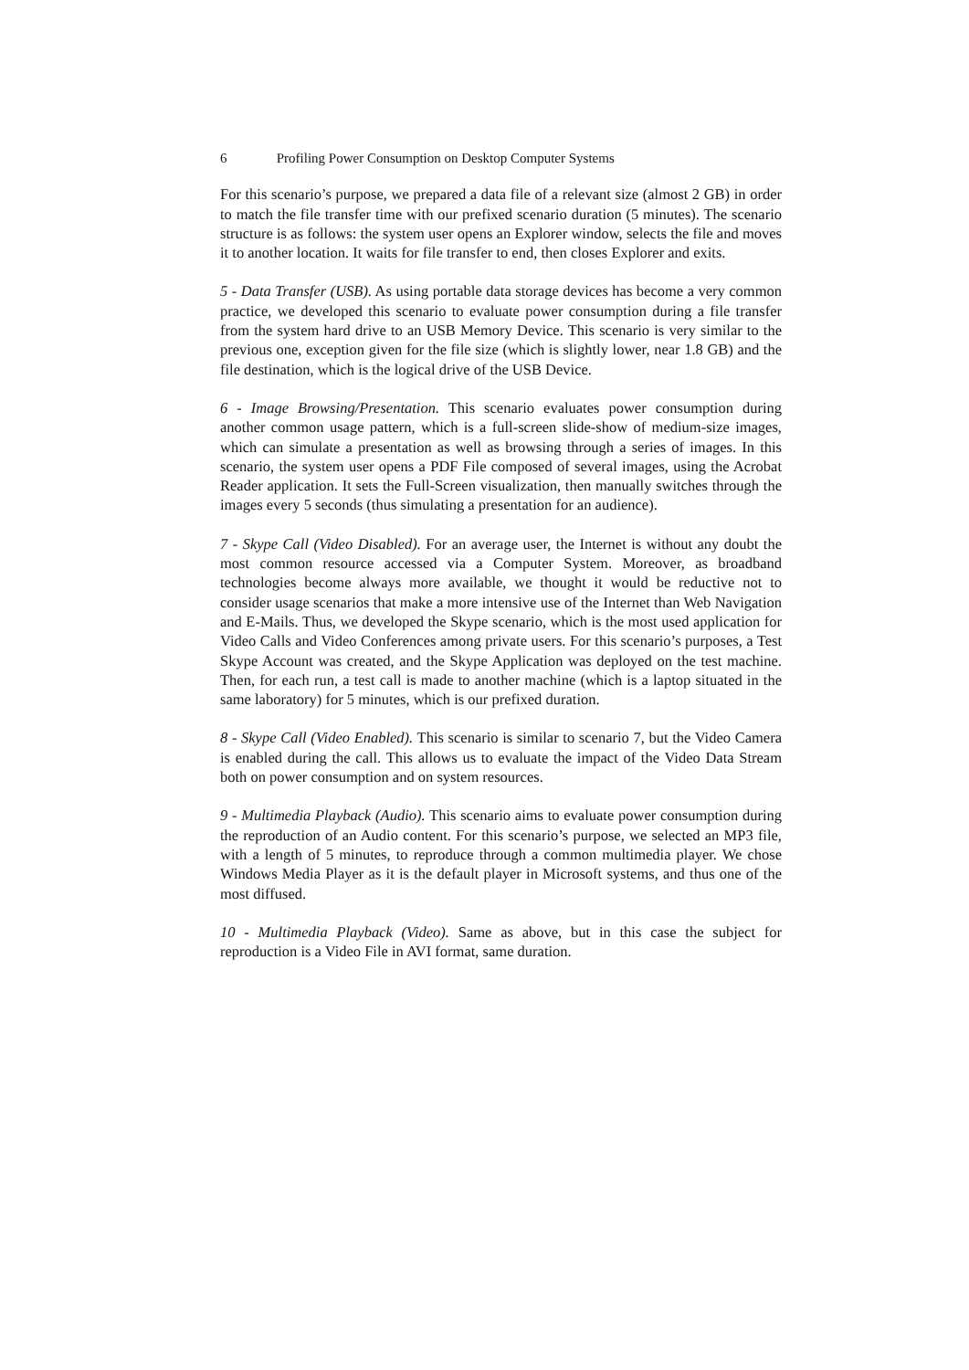6 Profiling Power Consumption on Desktop Computer Systems
For this scenario’s purpose, we prepared a data file of a relevant size (almost 2 GB) in order to match the file transfer time with our prefixed scenario duration (5 minutes). The scenario structure is as follows: the system user opens an Explorer window, selects the file and moves it to another location. It waits for file transfer to end, then closes Explorer and exits.
5 - Data Transfer (USB). As using portable data storage devices has become a very common practice, we developed this scenario to evaluate power consumption during a file transfer from the system hard drive to an USB Memory Device. This scenario is very similar to the previous one, exception given for the file size (which is slightly lower, near 1.8 GB) and the file destination, which is the logical drive of the USB Device.
6 - Image Browsing/Presentation. This scenario evaluates power consumption during another common usage pattern, which is a full-screen slide-show of medium-size images, which can simulate a presentation as well as browsing through a series of images. In this scenario, the system user opens a PDF File composed of several images, using the Acrobat Reader application. It sets the Full-Screen visualization, then manually switches through the images every 5 seconds (thus simulating a presentation for an audience).
7 - Skype Call (Video Disabled). For an average user, the Internet is without any doubt the most common resource accessed via a Computer System. Moreover, as broadband technologies become always more available, we thought it would be reductive not to consider usage scenarios that make a more intensive use of the Internet than Web Navigation and E-Mails. Thus, we developed the Skype scenario, which is the most used application for Video Calls and Video Conferences among private users. For this scenario’s purposes, a Test Skype Account was created, and the Skype Application was deployed on the test machine. Then, for each run, a test call is made to another machine (which is a laptop situated in the same laboratory) for 5 minutes, which is our prefixed duration.
8 - Skype Call (Video Enabled). This scenario is similar to scenario 7, but the Video Camera is enabled during the call. This allows us to evaluate the impact of the Video Data Stream both on power consumption and on system resources.
9 - Multimedia Playback (Audio). This scenario aims to evaluate power consumption during the reproduction of an Audio content. For this scenario’s purpose, we selected an MP3 file, with a length of 5 minutes, to reproduce through a common multimedia player. We chose Windows Media Player as it is the default player in Microsoft systems, and thus one of the most diffused.
10 - Multimedia Playback (Video). Same as above, but in this case the subject for reproduction is a Video File in AVI format, same duration.